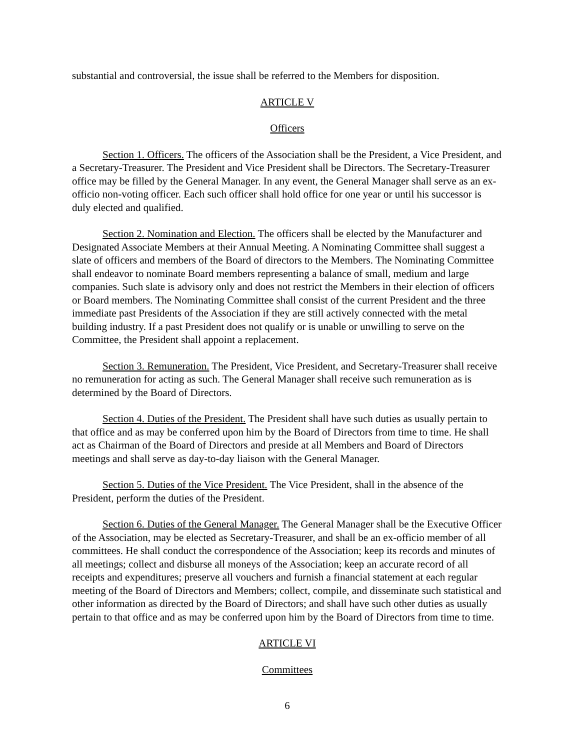substantial and controversial, the issue shall be referred to the Members for disposition.
ARTICLE V
Officers
Section 1. Officers. The officers of the Association shall be the President, a Vice President, and a Secretary-Treasurer. The President and Vice President shall be Directors. The Secretary-Treasurer office may be filled by the General Manager. In any event, the General Manager shall serve as an ex-officio non-voting officer. Each such officer shall hold office for one year or until his successor is duly elected and qualified.
Section 2. Nomination and Election. The officers shall be elected by the Manufacturer and Designated Associate Members at their Annual Meeting. A Nominating Committee shall suggest a slate of officers and members of the Board of directors to the Members. The Nominating Committee shall endeavor to nominate Board members representing a balance of small, medium and large companies. Such slate is advisory only and does not restrict the Members in their election of officers or Board members. The Nominating Committee shall consist of the current President and the three immediate past Presidents of the Association if they are still actively connected with the metal building industry. If a past President does not qualify or is unable or unwilling to serve on the Committee, the President shall appoint a replacement.
Section 3. Remuneration. The President, Vice President, and Secretary-Treasurer shall receive no remuneration for acting as such. The General Manager shall receive such remuneration as is determined by the Board of Directors.
Section 4. Duties of the President. The President shall have such duties as usually pertain to that office and as may be conferred upon him by the Board of Directors from time to time. He shall act as Chairman of the Board of Directors and preside at all Members and Board of Directors meetings and shall serve as day-to-day liaison with the General Manager.
Section 5. Duties of the Vice President. The Vice President, shall in the absence of the President, perform the duties of the President.
Section 6. Duties of the General Manager. The General Manager shall be the Executive Officer of the Association, may be elected as Secretary-Treasurer, and shall be an ex-officio member of all committees. He shall conduct the correspondence of the Association; keep its records and minutes of all meetings; collect and disburse all moneys of the Association; keep an accurate record of all receipts and expenditures; preserve all vouchers and furnish a financial statement at each regular meeting of the Board of Directors and Members; collect, compile, and disseminate such statistical and other information as directed by the Board of Directors; and shall have such other duties as usually pertain to that office and as may be conferred upon him by the Board of Directors from time to time.
ARTICLE VI
Committees
6